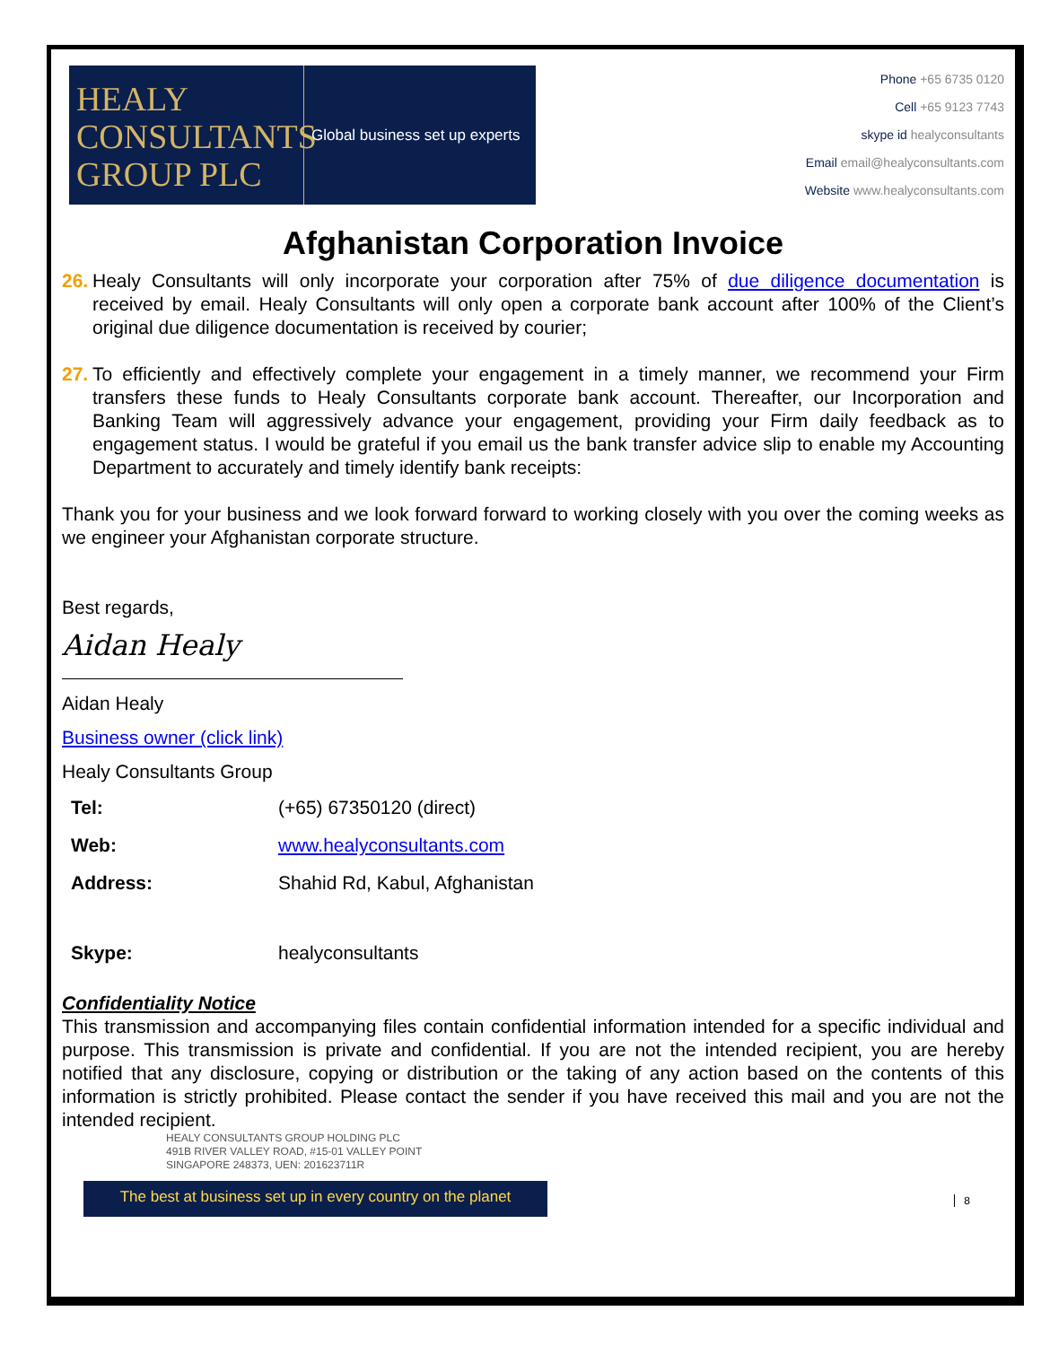HEALY
CONSULTANTS
GROUP PLC
Global business set up experts
Phone +65 6735 0120
Cell +65 9123 7743
skype id healyconsultants
Email email@healyconsultants.com
Website www.healyconsultants.com
Afghanistan Corporation Invoice
26. Healy Consultants will only incorporate your corporation after 75% of due diligence documentation is received by email. Healy Consultants will only open a corporate bank account after 100% of the Client’s original due diligence documentation is received by courier;
27. To efficiently and effectively complete your engagement in a timely manner, we recommend your Firm transfers these funds to Healy Consultants corporate bank account. Thereafter, our Incorporation and Banking Team will aggressively advance your engagement, providing your Firm daily feedback as to engagement status. I would be grateful if you email us the bank transfer advice slip to enable my Accounting Department to accurately and timely identify bank receipts:
Thank you for your business and we look forward forward to working closely with you over the coming weeks as we engineer your Afghanistan corporate structure.
Best regards,
Aidan Healy
Aidan Healy
Business owner (click link)
Healy Consultants Group
| Tel: | (+65) 67350120 (direct) |
| Web: | www.healyconsultants.com |
| Address: | Shahid Rd, Kabul, Afghanistan |
| Skype: | healyconsultants |
Confidentiality Notice
This transmission and accompanying files contain confidential information intended for a specific individual and purpose. This transmission is private and confidential. If you are not the intended recipient, you are hereby notified that any disclosure, copying or distribution or the taking of any action based on the contents of this information is strictly prohibited. Please contact the sender if you have received this mail and you are not the intended recipient.
HEALY CONSULTANTS GROUP HOLDING PLC
491B RIVER VALLEY ROAD, #15-01 VALLEY POINT
SINGAPORE 248373, UEN: 201623711R
The best at business set up in every country on the planet
8